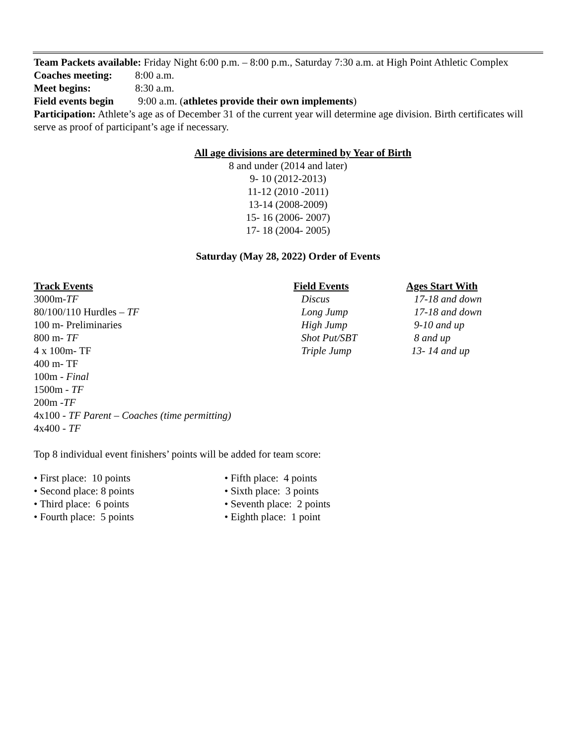Team Packets available: Friday Night 6:00 p.m. – 8:00 p.m., Saturday 7:30 a.m. at High Point Athletic Complex
Coaches meeting: 8:00 a.m.
Meet begins: 8:30 a.m.
Field events begin 9:00 a.m. (athletes provide their own implements)
Participation: Athlete’s age as of December 31 of the current year will determine age division. Birth certificates will serve as proof of participant’s age if necessary.
All age divisions are determined by Year of Birth
8 and under (2014 and later)
9- 10 (2012-2013)
11-12 (2010 -2011)
13-14 (2008-2009)
15- 16 (2006- 2007)
17- 18 (2004- 2005)
Saturday (May 28, 2022) Order of Events
Track Events
3000m-TF
80/100/110 Hurdles – TF
100 m- Preliminaries
800 m- TF
4 x 100m- TF
400 m- TF
100m - Final
1500m - TF
200m -TF
4x100 - TF Parent – Coaches (time permitting)
4x400 - TF
Field Events
Discus
Long Jump
High Jump
Shot Put/SBT
Triple Jump
Ages Start With
17-18 and down
17-18 and down
9-10 and up
8 and up
13- 14 and up
Top 8 individual event finishers’ points will be added for team score:
• First place: 10 points
• Second place: 8 points
• Third place: 6 points
• Fourth place: 5 points
• Fifth place: 4 points
• Sixth place: 3 points
• Seventh place: 2 points
• Eighth place: 1 point